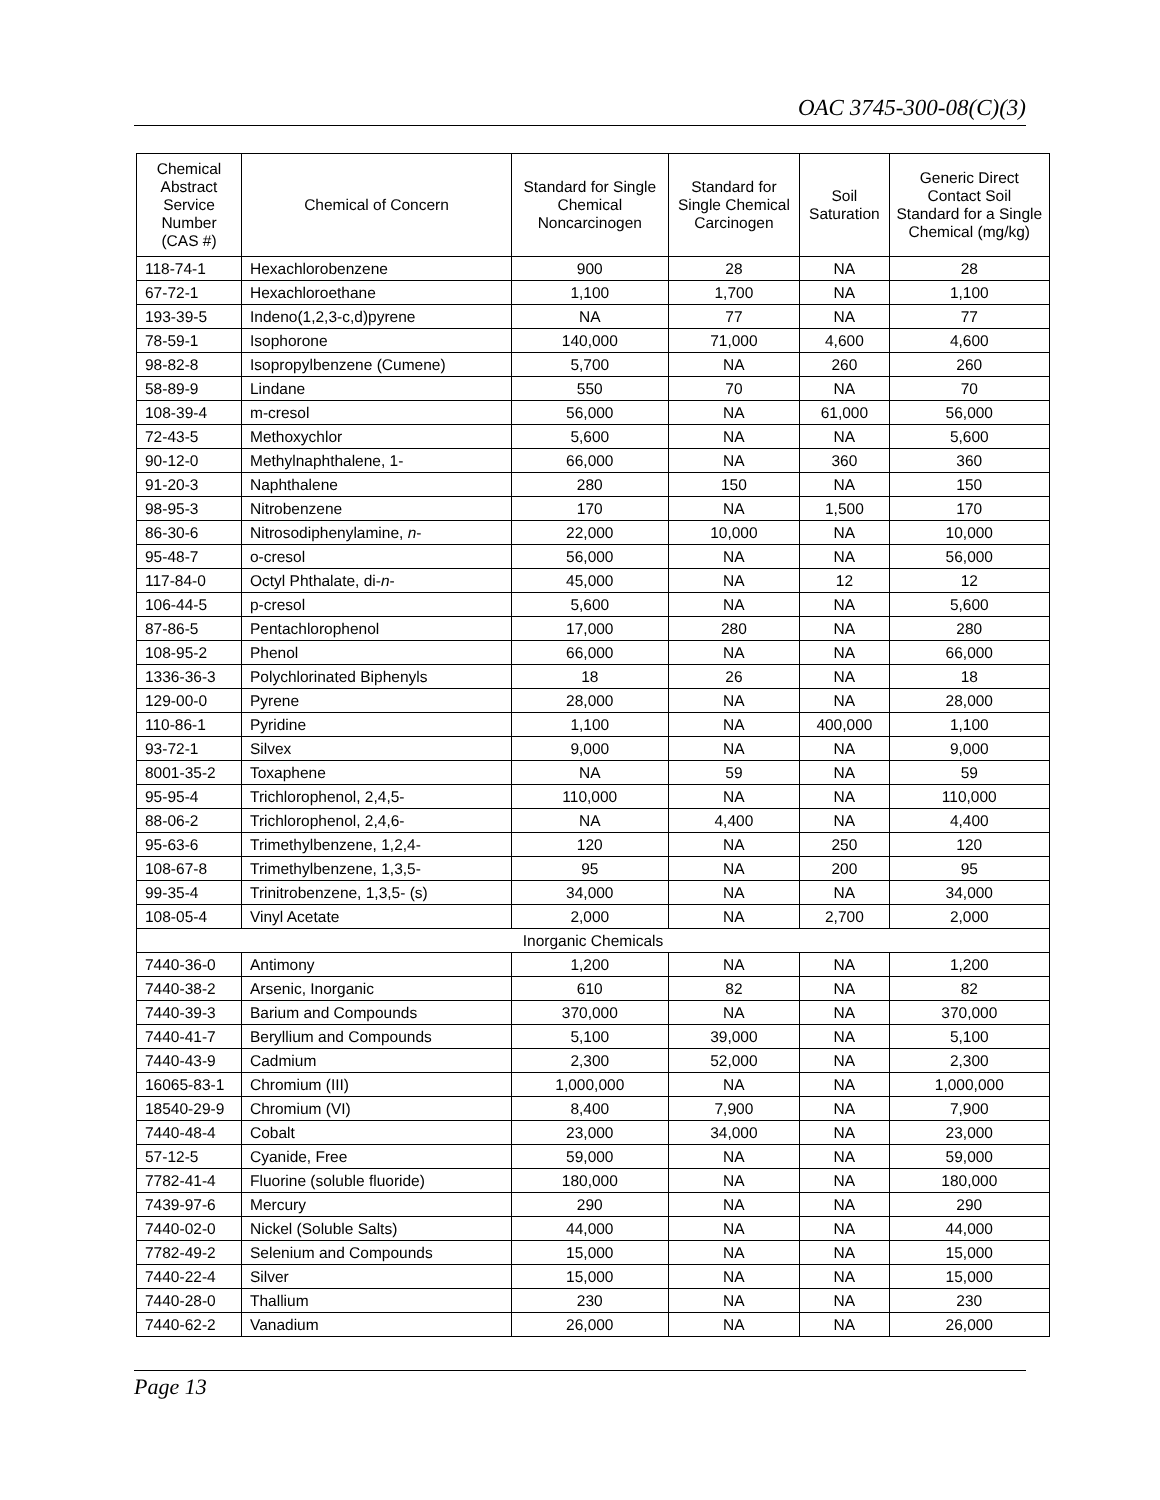OAC 3745-300-08(C)(3)
| Chemical Abstract Service Number (CAS #) | Chemical of Concern | Standard for Single Chemical Noncarcinogen | Standard for Single Chemical Carcinogen | Soil Saturation | Generic Direct Contact Soil Standard for a Single Chemical (mg/kg) |
| --- | --- | --- | --- | --- | --- |
| 118-74-1 | Hexachlorobenzene | 900 | 28 | NA | 28 |
| 67-72-1 | Hexachloroethane | 1,100 | 1,700 | NA | 1,100 |
| 193-39-5 | Indeno(1,2,3-c,d)pyrene | NA | 77 | NA | 77 |
| 78-59-1 | Isophorone | 140,000 | 71,000 | 4,600 | 4,600 |
| 98-82-8 | Isopropylbenzene (Cumene) | 5,700 | NA | 260 | 260 |
| 58-89-9 | Lindane | 550 | 70 | NA | 70 |
| 108-39-4 | m-cresol | 56,000 | NA | 61,000 | 56,000 |
| 72-43-5 | Methoxychlor | 5,600 | NA | NA | 5,600 |
| 90-12-0 | Methylnaphthalene, 1- | 66,000 | NA | 360 | 360 |
| 91-20-3 | Naphthalene | 280 | 150 | NA | 150 |
| 98-95-3 | Nitrobenzene | 170 | NA | 1,500 | 170 |
| 86-30-6 | Nitrosodiphenylamine, n - | 22,000 | 10,000 | NA | 10,000 |
| 95-48-7 | o-cresol | 56,000 | NA | NA | 56,000 |
| 117-84-0 | Octyl Phthalate, di- n - | 45,000 | NA | 12 | 12 |
| 106-44-5 | p-cresol | 5,600 | NA | NA | 5,600 |
| 87-86-5 | Pentachlorophenol | 17,000 | 280 | NA | 280 |
| 108-95-2 | Phenol | 66,000 | NA | NA | 66,000 |
| 1336-36-3 | Polychlorinated Biphenyls | 18 | 26 | NA | 18 |
| 129-00-0 | Pyrene | 28,000 | NA | NA | 28,000 |
| 110-86-1 | Pyridine | 1,100 | NA | 400,000 | 1,100 |
| 93-72-1 | Silvex | 9,000 | NA | NA | 9,000 |
| 8001-35-2 | Toxaphene | NA | 59 | NA | 59 |
| 95-95-4 | Trichlorophenol, 2,4,5- | 110,000 | NA | NA | 110,000 |
| 88-06-2 | Trichlorophenol, 2,4,6- | NA | 4,400 | NA | 4,400 |
| 95-63-6 | Trimethylbenzene, 1,2,4- | 120 | NA | 250 | 120 |
| 108-67-8 | Trimethylbenzene, 1,3,5- | 95 | NA | 200 | 95 |
| 99-35-4 | Trinitrobenzene, 1,3,5- (s) | 34,000 | NA | NA | 34,000 |
| 108-05-4 | Vinyl Acetate | 2,000 | NA | 2,700 | 2,000 |
| Inorganic Chemicals | | | | | |
| 7440-36-0 | Antimony | 1,200 | NA | NA | 1,200 |
| 7440-38-2 | Arsenic, Inorganic | 610 | 82 | NA | 82 |
| 7440-39-3 | Barium and Compounds | 370,000 | NA | NA | 370,000 |
| 7440-41-7 | Beryllium and Compounds | 5,100 | 39,000 | NA | 5,100 |
| 7440-43-9 | Cadmium | 2,300 | 52,000 | NA | 2,300 |
| 16065-83-1 | Chromium (III) | 1,000,000 | NA | NA | 1,000,000 |
| 18540-29-9 | Chromium (VI) | 8,400 | 7,900 | NA | 7,900 |
| 7440-48-4 | Cobalt | 23,000 | 34,000 | NA | 23,000 |
| 57-12-5 | Cyanide, Free | 59,000 | NA | NA | 59,000 |
| 7782-41-4 | Fluorine (soluble fluoride) | 180,000 | NA | NA | 180,000 |
| 7439-97-6 | Mercury | 290 | NA | NA | 290 |
| 7440-02-0 | Nickel (Soluble Salts) | 44,000 | NA | NA | 44,000 |
| 7782-49-2 | Selenium and Compounds | 15,000 | NA | NA | 15,000 |
| 7440-22-4 | Silver | 15,000 | NA | NA | 15,000 |
| 7440-28-0 | Thallium | 230 | NA | NA | 230 |
| 7440-62-2 | Vanadium | 26,000 | NA | NA | 26,000 |
Page 13